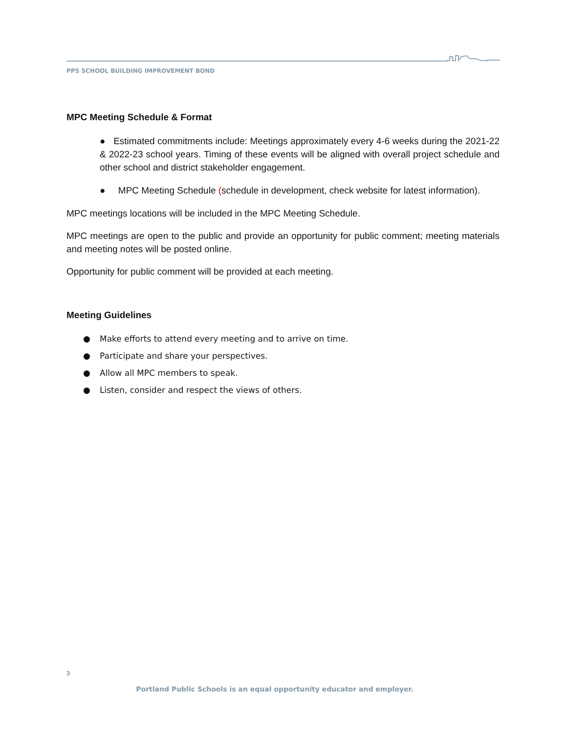PPS SCHOOL BUILDING IMPROVEMENT BOND
MPC Meeting Schedule & Format
● Estimated commitments include: Meetings approximately every 4-6 weeks during the 2021-22 & 2022-23 school years. Timing of these events will be aligned with overall project schedule and other school and district stakeholder engagement.
● MPC Meeting Schedule (schedule in development, check website for latest information).
MPC meetings locations will be included in the MPC Meeting Schedule.
MPC meetings are open to the public and provide an opportunity for public comment; meeting materials and meeting notes will be posted online.
Opportunity for public comment will be provided at each meeting.
Meeting Guidelines
● Make efforts to attend every meeting and to arrive on time.
● Participate and share your perspectives.
● Allow all MPC members to speak.
● Listen, consider and respect the views of others.
3
Portland Public Schools is an equal opportunity educator and employer.